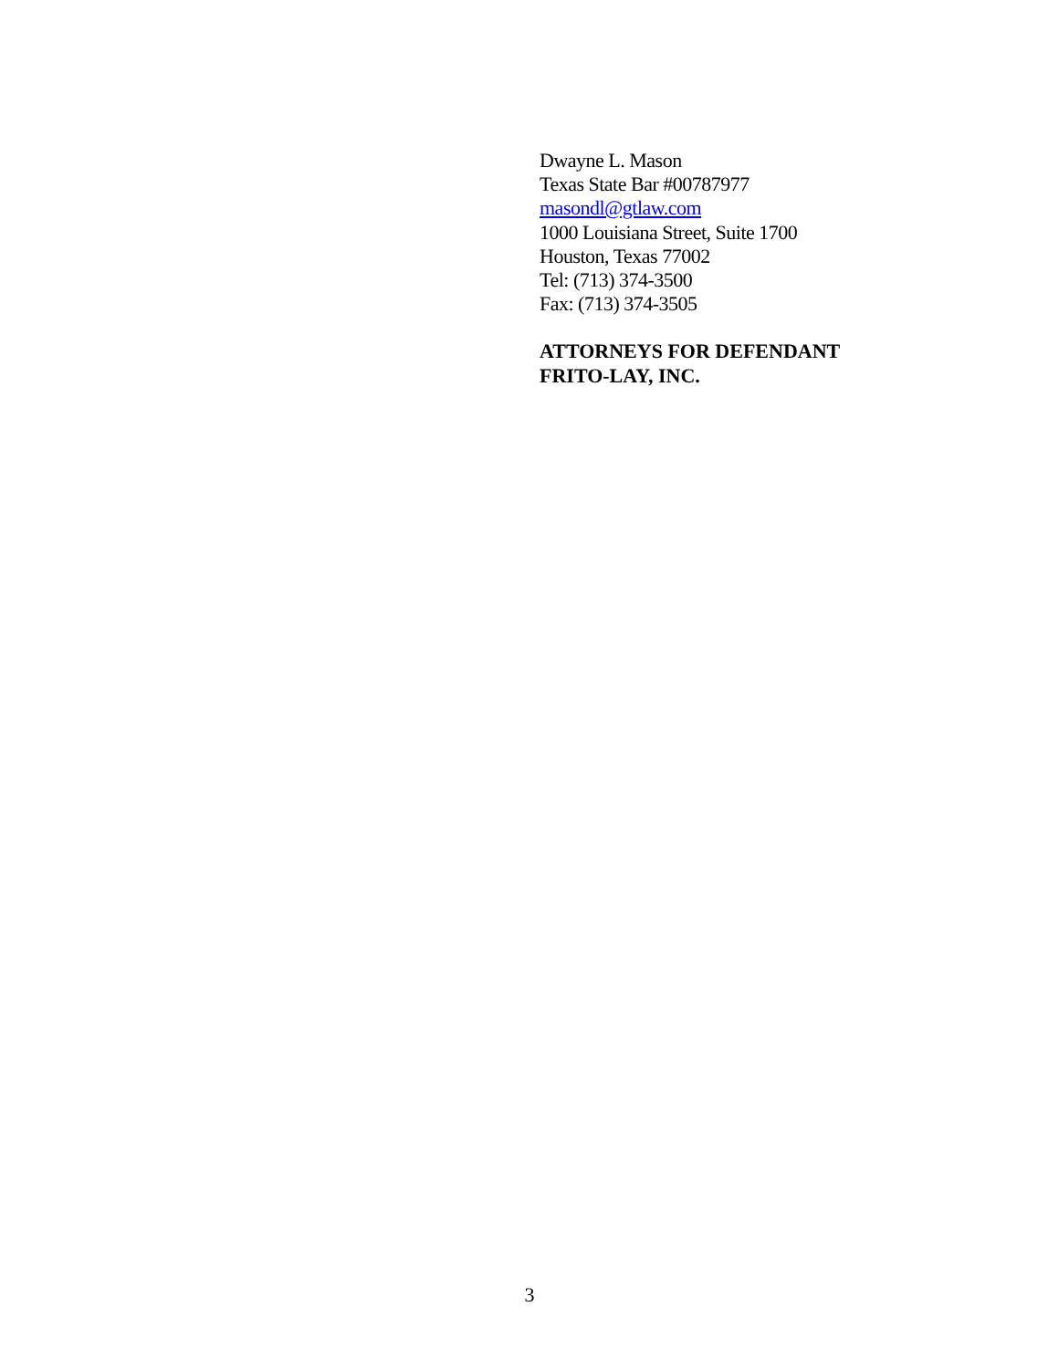Dwayne L. Mason
Texas State Bar #00787977
masondl@gtlaw.com
1000 Louisiana Street, Suite 1700
Houston, Texas 77002
Tel: (713) 374-3500
Fax: (713) 374-3505
ATTORNEYS FOR DEFENDANT
FRITO-LAY, INC.
3